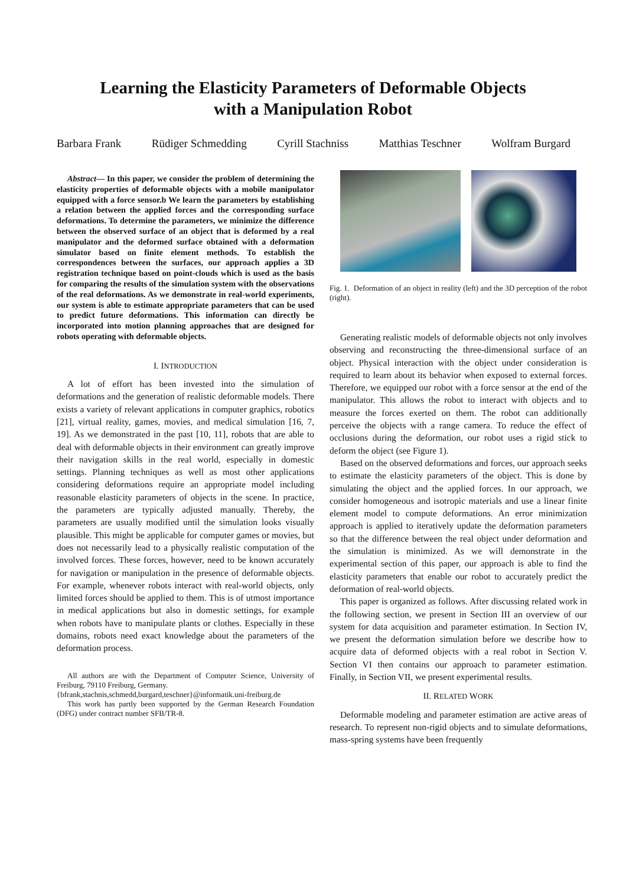Learning the Elasticity Parameters of Deformable Objects
with a Manipulation Robot
Barbara Frank Rüdiger Schmedding Cyrill Stachniss Matthias Teschner Wolfram Burgard
Abstract— In this paper, we consider the problem of determining the elasticity properties of deformable objects with a mobile manipulator equipped with a force sensor.b We learn the parameters by establishing a relation between the applied forces and the corresponding surface deformations. To determine the parameters, we minimize the difference between the observed surface of an object that is deformed by a real manipulator and the deformed surface obtained with a deformation simulator based on finite element methods. To establish the correspondences between the surfaces, our approach applies a 3D registration technique based on point-clouds which is used as the basis for comparing the results of the simulation system with the observations of the real deformations. As we demonstrate in real-world experiments, our system is able to estimate appropriate parameters that can be used to predict future deformations. This information can directly be incorporated into motion planning approaches that are designed for robots operating with deformable objects.
I. INTRODUCTION
A lot of effort has been invested into the simulation of deformations and the generation of realistic deformable models. There exists a variety of relevant applications in computer graphics, robotics [21], virtual reality, games, movies, and medical simulation [16, 7, 19]. As we demonstrated in the past [10, 11], robots that are able to deal with deformable objects in their environment can greatly improve their navigation skills in the real world, especially in domestic settings. Planning techniques as well as most other applications considering deformations require an appropriate model including reasonable elasticity parameters of objects in the scene. In practice, the parameters are typically adjusted manually. Thereby, the parameters are usually modified until the simulation looks visually plausible. This might be applicable for computer games or movies, but does not necessarily lead to a physically realistic computation of the involved forces. These forces, however, need to be known accurately for navigation or manipulation in the presence of deformable objects. For example, whenever robots interact with real-world objects, only limited forces should be applied to them. This is of utmost importance in medical applications but also in domestic settings, for example when robots have to manipulate plants or clothes. Especially in these domains, robots need exact knowledge about the parameters of the deformation process.
All authors are with the Department of Computer Science, University of Freiburg, 79110 Freiburg, Germany.
{bfrank,stachnis,schmedd,burgard,teschner}@informatik.uni-freiburg.de
This work has partly been supported by the German Research Foundation (DFG) under contract number SFB/TR-8.
Fig. 1. Deformation of an object in reality (left) and the 3D perception of the robot (right).
Generating realistic models of deformable objects not only involves observing and reconstructing the three-dimensional surface of an object. Physical interaction with the object under consideration is required to learn about its behavior when exposed to external forces. Therefore, we equipped our robot with a force sensor at the end of the manipulator. This allows the robot to interact with objects and to measure the forces exerted on them. The robot can additionally perceive the objects with a range camera. To reduce the effect of occlusions during the deformation, our robot uses a rigid stick to deform the object (see Figure 1).
Based on the observed deformations and forces, our approach seeks to estimate the elasticity parameters of the object. This is done by simulating the object and the applied forces. In our approach, we consider homogeneous and isotropic materials and use a linear finite element model to compute deformations. An error minimization approach is applied to iteratively update the deformation parameters so that the difference between the real object under deformation and the simulation is minimized. As we will demonstrate in the experimental section of this paper, our approach is able to find the elasticity parameters that enable our robot to accurately predict the deformation of real-world objects.
This paper is organized as follows. After discussing related work in the following section, we present in Section III an overview of our system for data acquisition and parameter estimation. In Section IV, we present the deformation simulation before we describe how to acquire data of deformed objects with a real robot in Section V. Section VI then contains our approach to parameter estimation. Finally, in Section VII, we present experimental results.
II. RELATED WORK
Deformable modeling and parameter estimation are active areas of research. To represent non-rigid objects and to simulate deformations, mass-spring systems have been frequently